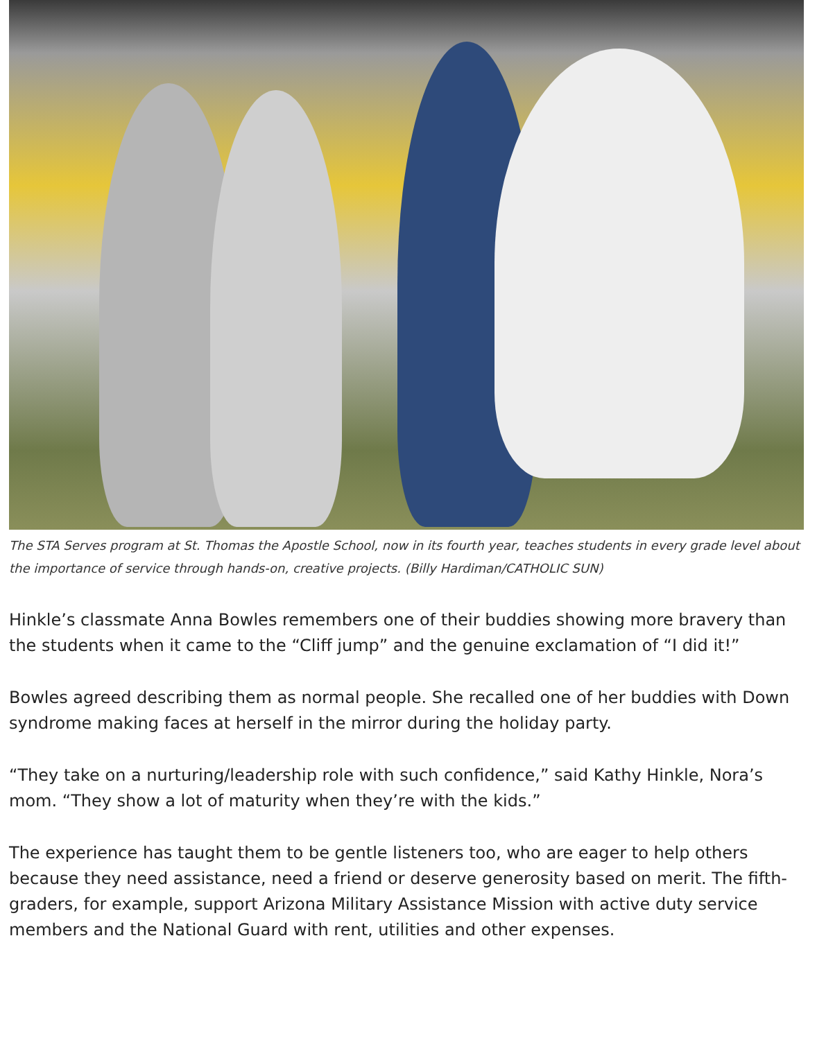The STA Serves program at St. Thomas the Apostle School, now in its fourth year, teaches students in every grade level about the importance of service through hands-on, creative projects. (Billy Hardiman/CATHOLIC SUN)
Hinkle’s classmate Anna Bowles remembers one of their buddies showing more bravery than the students when it came to the “Cliff jump” and the genuine exclamation of “I did it!”
Bowles agreed describing them as normal people. She recalled one of her buddies with Down syndrome making faces at herself in the mirror during the holiday party.
“They take on a nurturing/leadership role with such confidence,” said Kathy Hinkle, Nora’s mom. “They show a lot of maturity when they’re with the kids.”
The experience has taught them to be gentle listeners too, who are eager to help others because they need assistance, need a friend or deserve generosity based on merit. The fifth-graders, for example, support Arizona Military Assistance Mission with active duty service members and the National Guard with rent, utilities and other expenses.